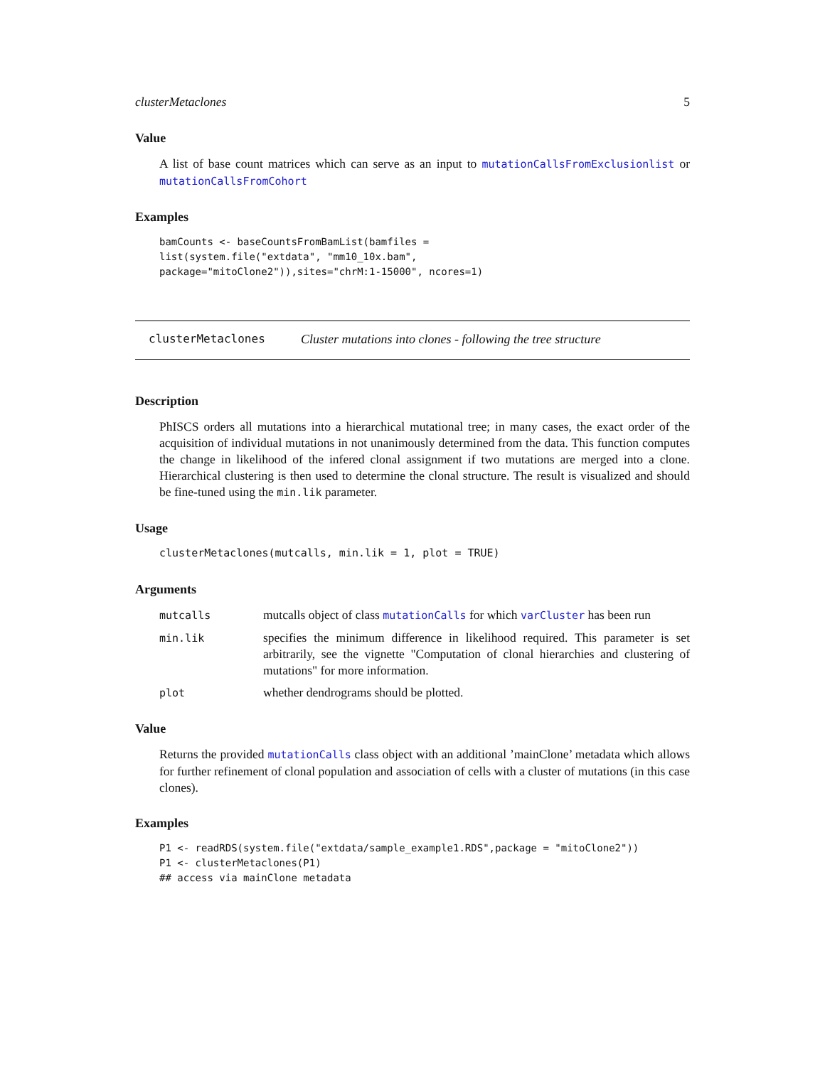clusterMetaclones 5
Value
A list of base count matrices which can serve as an input to mutationCallsFromExclusionlist or mutationCallsFromCohort
Examples
bamCounts <- baseCountsFromBamList(bamfiles =
list(system.file("extdata", "mm10_10x.bam",
package="mitoClone2")),sites="chrM:1-15000", ncores=1)
clusterMetaclones Cluster mutations into clones - following the tree structure
Description
PhISCS orders all mutations into a hierarchical mutational tree; in many cases, the exact order of the acquisition of individual mutations in not unanimously determined from the data. This function computes the change in likelihood of the infered clonal assignment if two mutations are merged into a clone. Hierarchical clustering is then used to determine the clonal structure. The result is visualized and should be fine-tuned using the min.lik parameter.
Usage
clusterMetaclones(mutcalls, min.lik = 1, plot = TRUE)
Arguments
| mutcalls | mutcalls object of class mutationCalls for which varCluster has been run |
| min.lik | specifies the minimum difference in likelihood required. This parameter is set arbitrarily, see the vignette "Computation of clonal hierarchies and clustering of mutations" for more information. |
| plot | whether dendrograms should be plotted. |
Value
Returns the provided mutationCalls class object with an additional ’mainClone’ metadata which allows for further refinement of clonal population and association of cells with a cluster of mutations (in this case clones).
Examples
P1 <- readRDS(system.file("extdata/sample_example1.RDS",package = "mitoClone2"))
P1 <- clusterMetaclones(P1)
## access via mainClone metadata